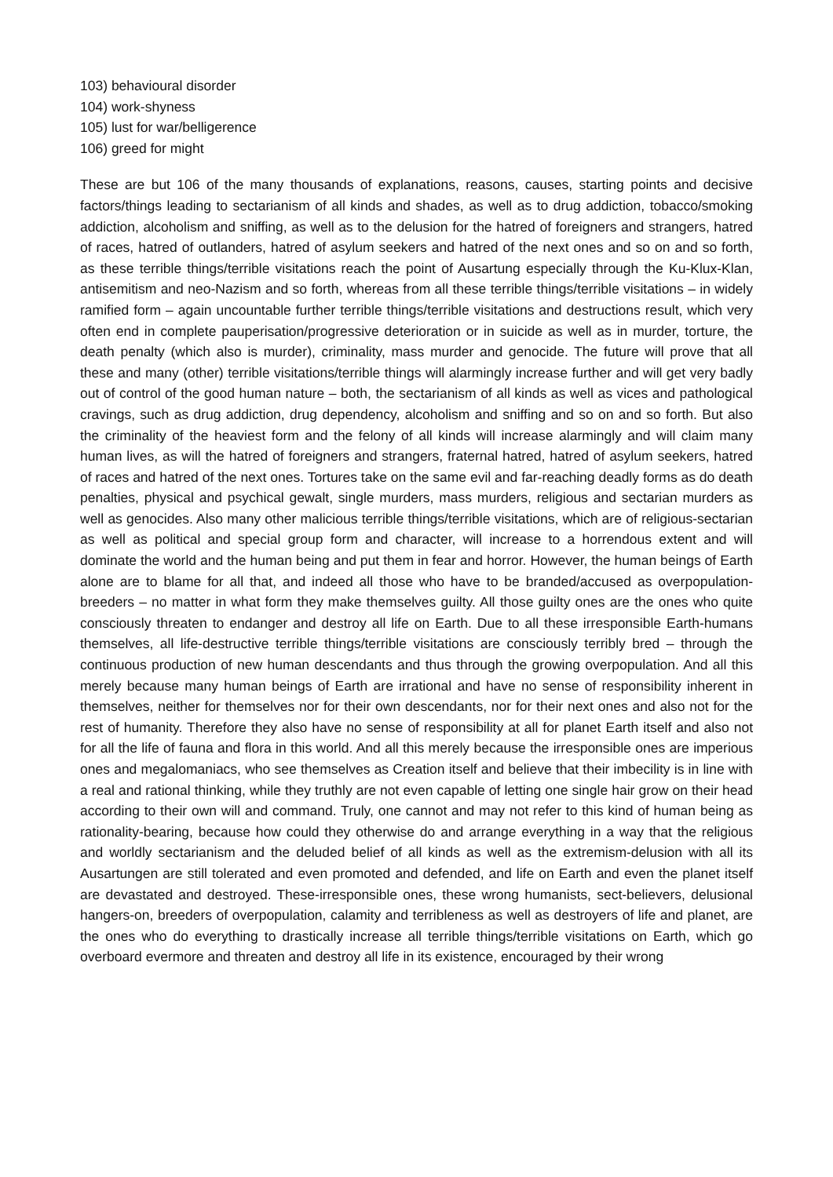103) behavioural disorder
104) work-shyness
105) lust for war/belligerence
106) greed for might
These are but 106 of the many thousands of explanations, reasons, causes, starting points and decisive factors/things leading to sectarianism of all kinds and shades, as well as to drug addiction, tobacco/smoking addiction, alcoholism and sniffing, as well as to the delusion for the hatred of foreigners and strangers, hatred of races, hatred of outlanders, hatred of asylum seekers and hatred of the next ones and so on and so forth, as these terrible things/terrible visitations reach the point of Ausartung especially through the Ku-Klux-Klan, antisemitism and neo-Nazism and so forth, whereas from all these terrible things/terrible visitations – in widely ramified form – again uncountable further terrible things/terrible visitations and destructions result, which very often end in complete pauperisation/progressive deterioration or in suicide as well as in murder, torture, the death penalty (which also is murder), criminality, mass murder and genocide. The future will prove that all these and many (other) terrible visitations/terrible things will alarmingly increase further and will get very badly out of control of the good human nature – both, the sectarianism of all kinds as well as vices and pathological cravings, such as drug addiction, drug dependency, alcoholism and sniffing and so on and so forth. But also the criminality of the heaviest form and the felony of all kinds will increase alarmingly and will claim many human lives, as will the hatred of foreigners and strangers, fraternal hatred, hatred of asylum seekers, hatred of races and hatred of the next ones. Tortures take on the same evil and far-reaching deadly forms as do death penalties, physical and psychical gewalt, single murders, mass murders, religious and sectarian murders as well as genocides. Also many other malicious terrible things/terrible visitations, which are of religious-sectarian as well as political and special group form and character, will increase to a horrendous extent and will dominate the world and the human being and put them in fear and horror. However, the human beings of Earth alone are to blame for all that, and indeed all those who have to be branded/accused as overpopulation-breeders – no matter in what form they make themselves guilty. All those guilty ones are the ones who quite consciously threaten to endanger and destroy all life on Earth. Due to all these irresponsible Earth-humans themselves, all life-destructive terrible things/terrible visitations are consciously terribly bred – through the continuous production of new human descendants and thus through the growing overpopulation. And all this merely because many human beings of Earth are irrational and have no sense of responsibility inherent in themselves, neither for themselves nor for their own descendants, nor for their next ones and also not for the rest of humanity. Therefore they also have no sense of responsibility at all for planet Earth itself and also not for all the life of fauna and flora in this world. And all this merely because the irresponsible ones are imperious ones and megalomaniacs, who see themselves as Creation itself and believe that their imbecility is in line with a real and rational thinking, while they truthly are not even capable of letting one single hair grow on their head according to their own will and command. Truly, one cannot and may not refer to this kind of human being as rationality-bearing, because how could they otherwise do and arrange everything in a way that the religious and worldly sectarianism and the deluded belief of all kinds as well as the extremism-delusion with all its Ausartungen are still tolerated and even promoted and defended, and life on Earth and even the planet itself are devastated and destroyed. These-irresponsible ones, these wrong humanists, sect-believers, delusional hangers-on, breeders of overpopulation, calamity and terribleness as well as destroyers of life and planet, are the ones who do everything to drastically increase all terrible things/terrible visitations on Earth, which go overboard evermore and threaten and destroy all life in its existence, encouraged by their wrong